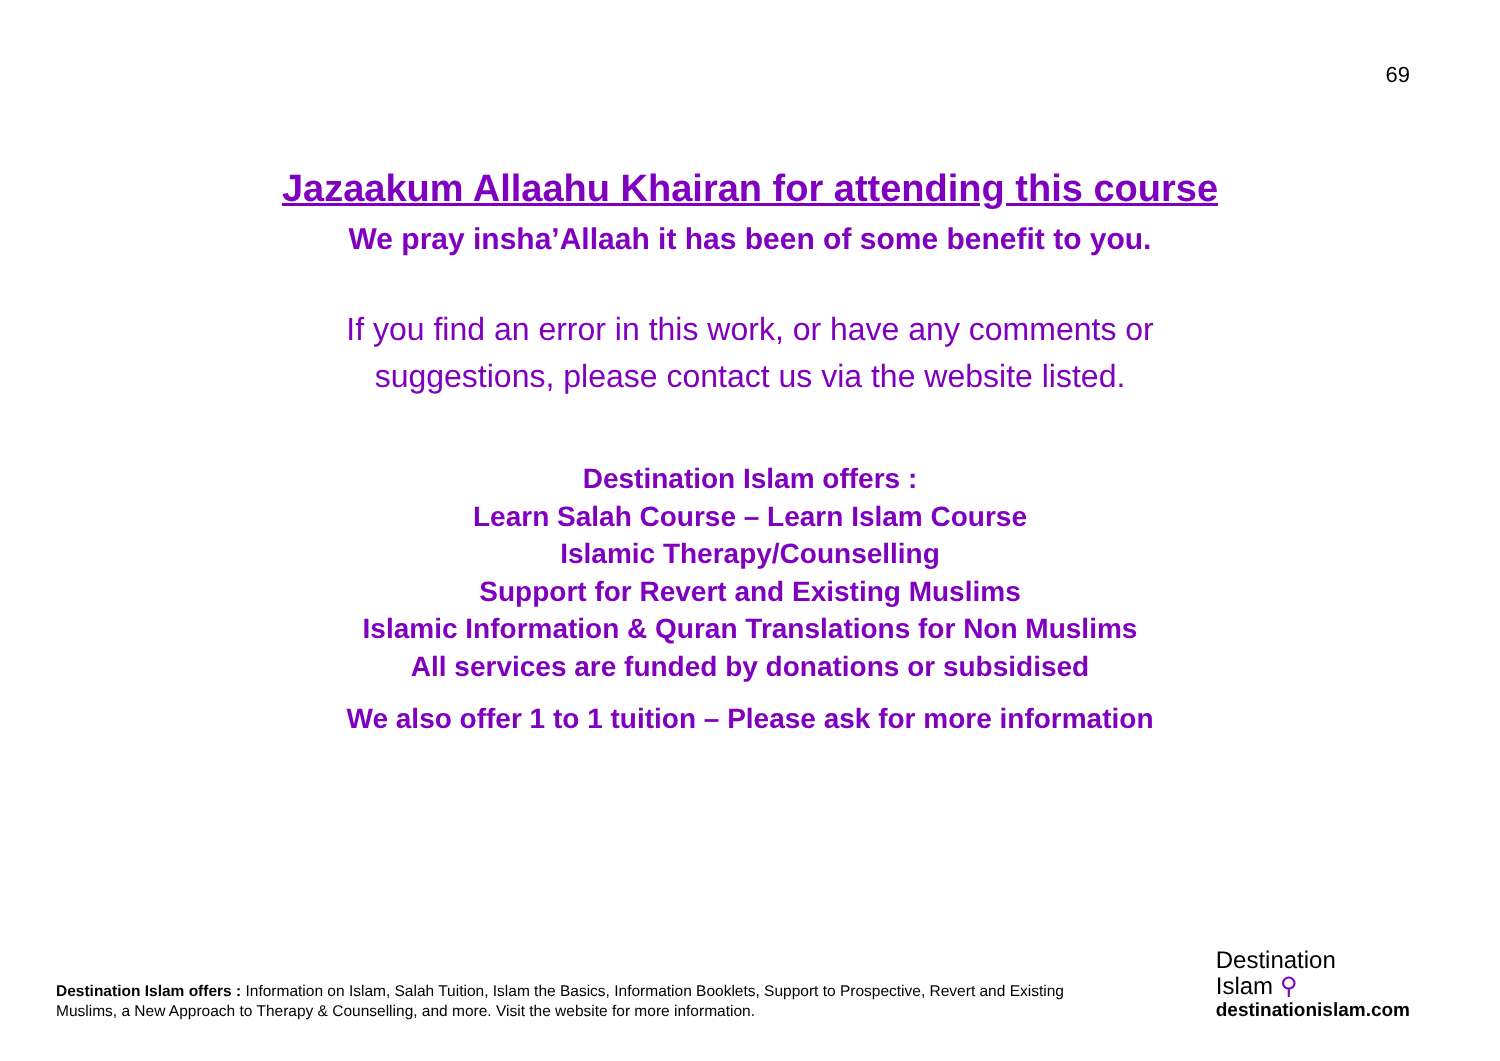69
Jazaakum Allaahu Khairan for attending this course
We pray insha’Allaah it has been of some benefit to you.
If you find an error in this work, or have any comments or
suggestions, please contact us via the website listed.
Destination Islam offers :
Learn Salah Course – Learn Islam Course
Islamic Therapy/Counselling
Support for Revert and Existing Muslims
Islamic Information & Quran Translations for Non Muslims
All services are funded by donations or subsidised
We also offer 1 to 1 tuition – Please ask for more information
Destination Islam offers : Information on Islam, Salah Tuition, Islam the Basics, Information Booklets, Support to Prospective, Revert and Existing Muslims, a New Approach to Therapy & Counselling, and more. Visit the website for more information.
Destination
Islam ⚲
destinationislam.com